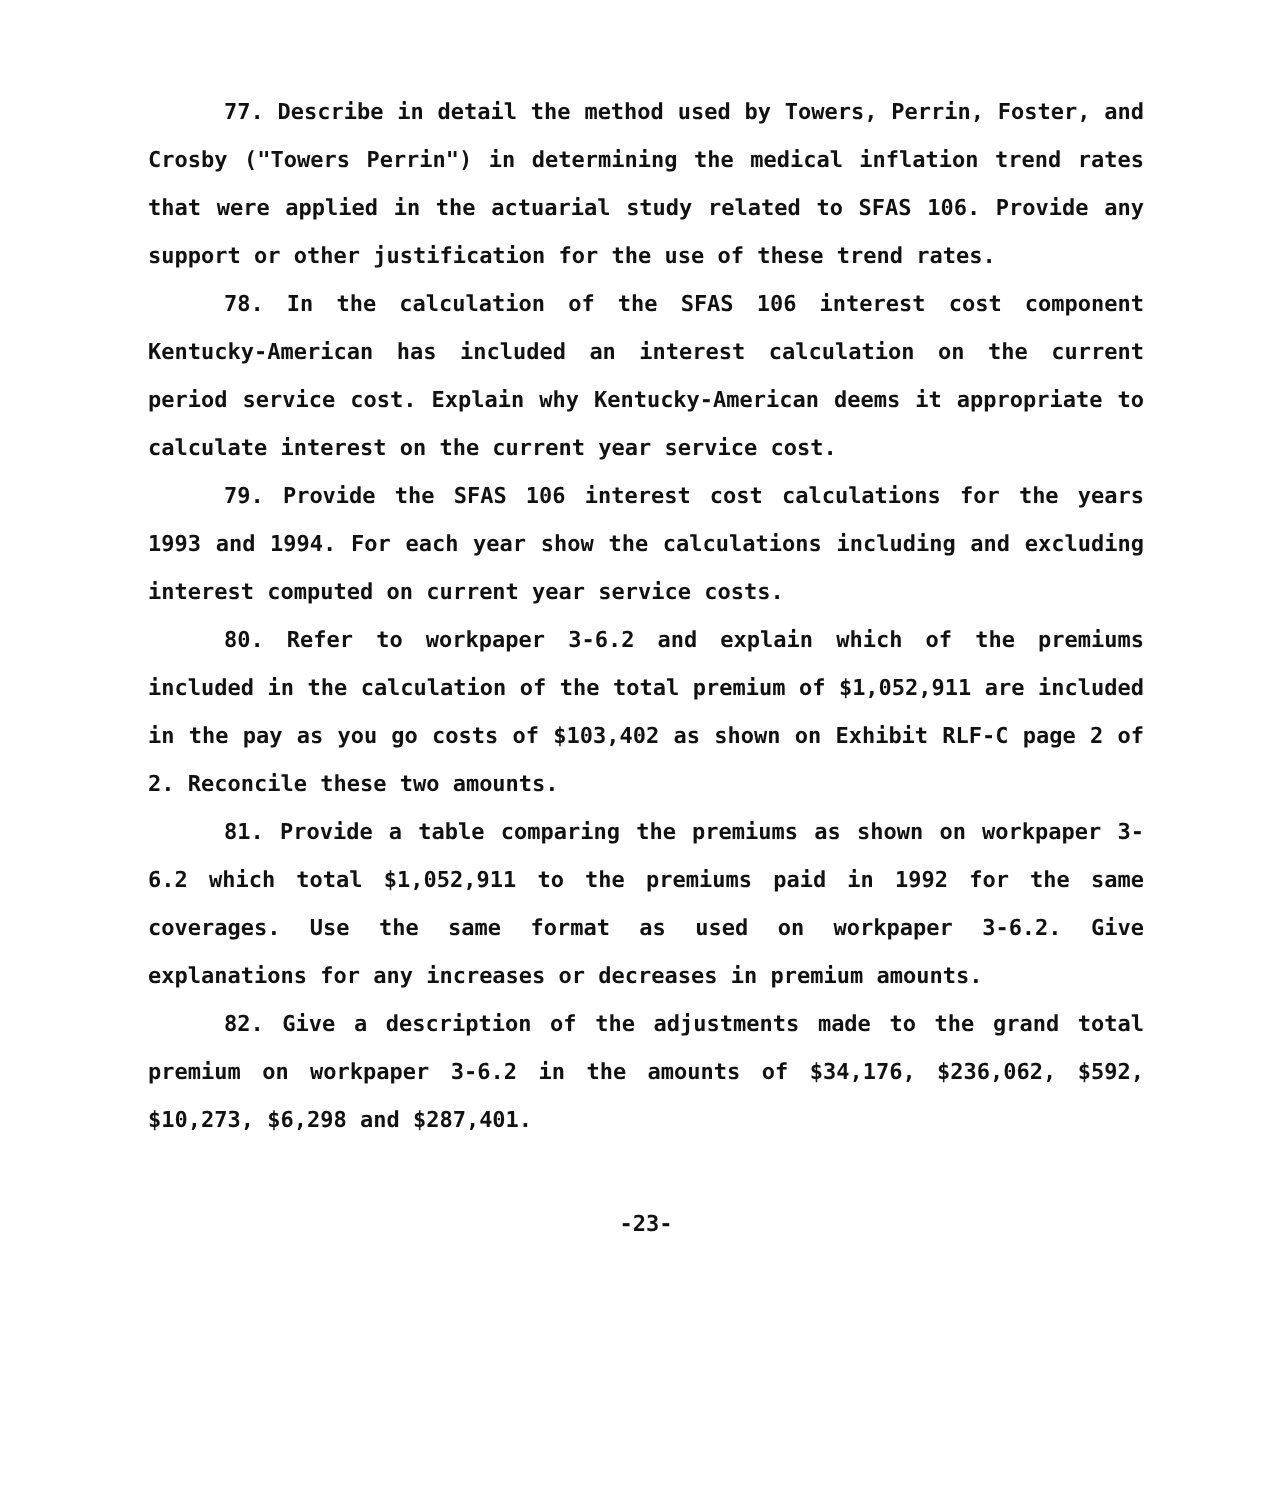77. Describe in detail the method used by Towers, Perrin, Foster, and Crosby ("Towers Perrin") in determining the medical inflation trend rates that were applied in the actuarial study related to SFAS 106. Provide any support or other justification for the use of these trend rates.
78. In the calculation of the SFAS 106 interest cost component Kentucky-American has included an interest calculation on the current period service cost. Explain why Kentucky-American deems it appropriate to calculate interest on the current year service cost.
79. Provide the SFAS 106 interest cost calculations for the years 1993 and 1994. For each year show the calculations including and excluding interest computed on current year service costs.
80. Refer to workpaper 3-6.2 and explain which of the premiums included in the calculation of the total premium of $1,052,911 are included in the pay as you go costs of $103,402 as shown on Exhibit RLF-C page 2 of 2. Reconcile these two amounts.
81. Provide a table comparing the premiums as shown on workpaper 3-6.2 which total $1,052,911 to the premiums paid in 1992 for the same coverages. Use the same format as used on workpaper 3-6.2. Give explanations for any increases or decreases in premium amounts.
82. Give a description of the adjustments made to the grand total premium on workpaper 3-6.2 in the amounts of $34,176, $236,062, $592, $10,273, $6,298 and $287,401.
-23-